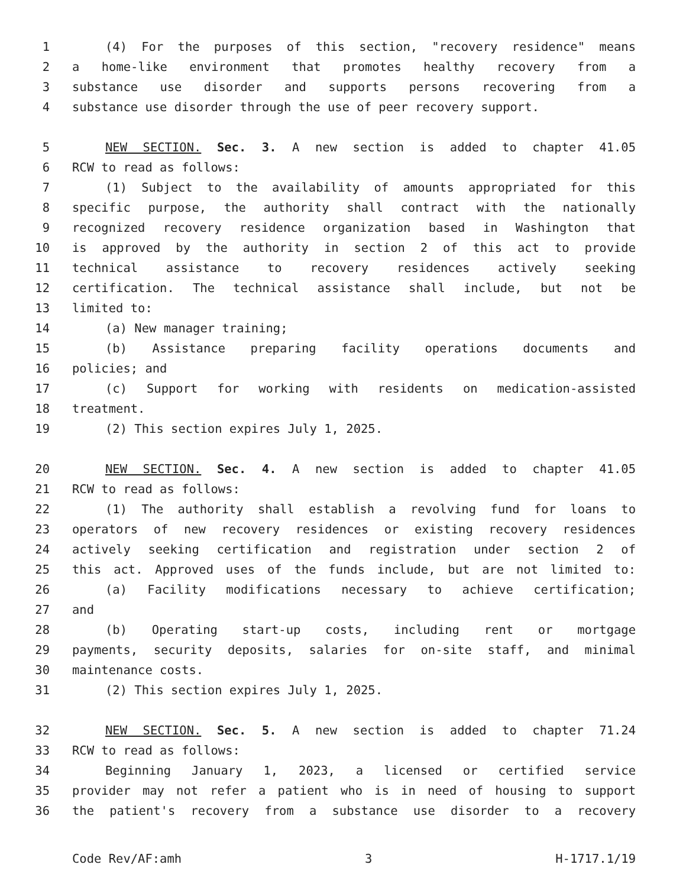1 (4) For the purposes of this section, "recovery residence" means
2 a home-like environment that promotes healthy recovery from a
3 substance use disorder and supports persons recovering from a
4 substance use disorder through the use of peer recovery support.
5 NEW SECTION. Sec. 3. A new section is added to chapter 41.05
6 RCW to read as follows:
7 (1) Subject to the availability of amounts appropriated for this
8 specific purpose, the authority shall contract with the nationally
9 recognized recovery residence organization based in Washington that
10 is approved by the authority in section 2 of this act to provide
11 technical assistance to recovery residences actively seeking
12 certification. The technical assistance shall include, but not be
13 limited to:
14 (a) New manager training;
15 (b) Assistance preparing facility operations documents and
16 policies; and
17 (c) Support for working with residents on medication-assisted
18 treatment.
19 (2) This section expires July 1, 2025.
20 NEW SECTION. Sec. 4. A new section is added to chapter 41.05
21 RCW to read as follows:
22 (1) The authority shall establish a revolving fund for loans to
23 operators of new recovery residences or existing recovery residences
24 actively seeking certification and registration under section 2 of
25 this act. Approved uses of the funds include, but are not limited to:
26 (a) Facility modifications necessary to achieve certification;
27 and
28 (b) Operating start-up costs, including rent or mortgage
29 payments, security deposits, salaries for on-site staff, and minimal
30 maintenance costs.
31 (2) This section expires July 1, 2025.
32 NEW SECTION. Sec. 5. A new section is added to chapter 71.24
33 RCW to read as follows:
34 Beginning January 1, 2023, a licensed or certified service
35 provider may not refer a patient who is in need of housing to support
36 the patient's recovery from a substance use disorder to a recovery
Code Rev/AF:amh 3 H-1717.1/19